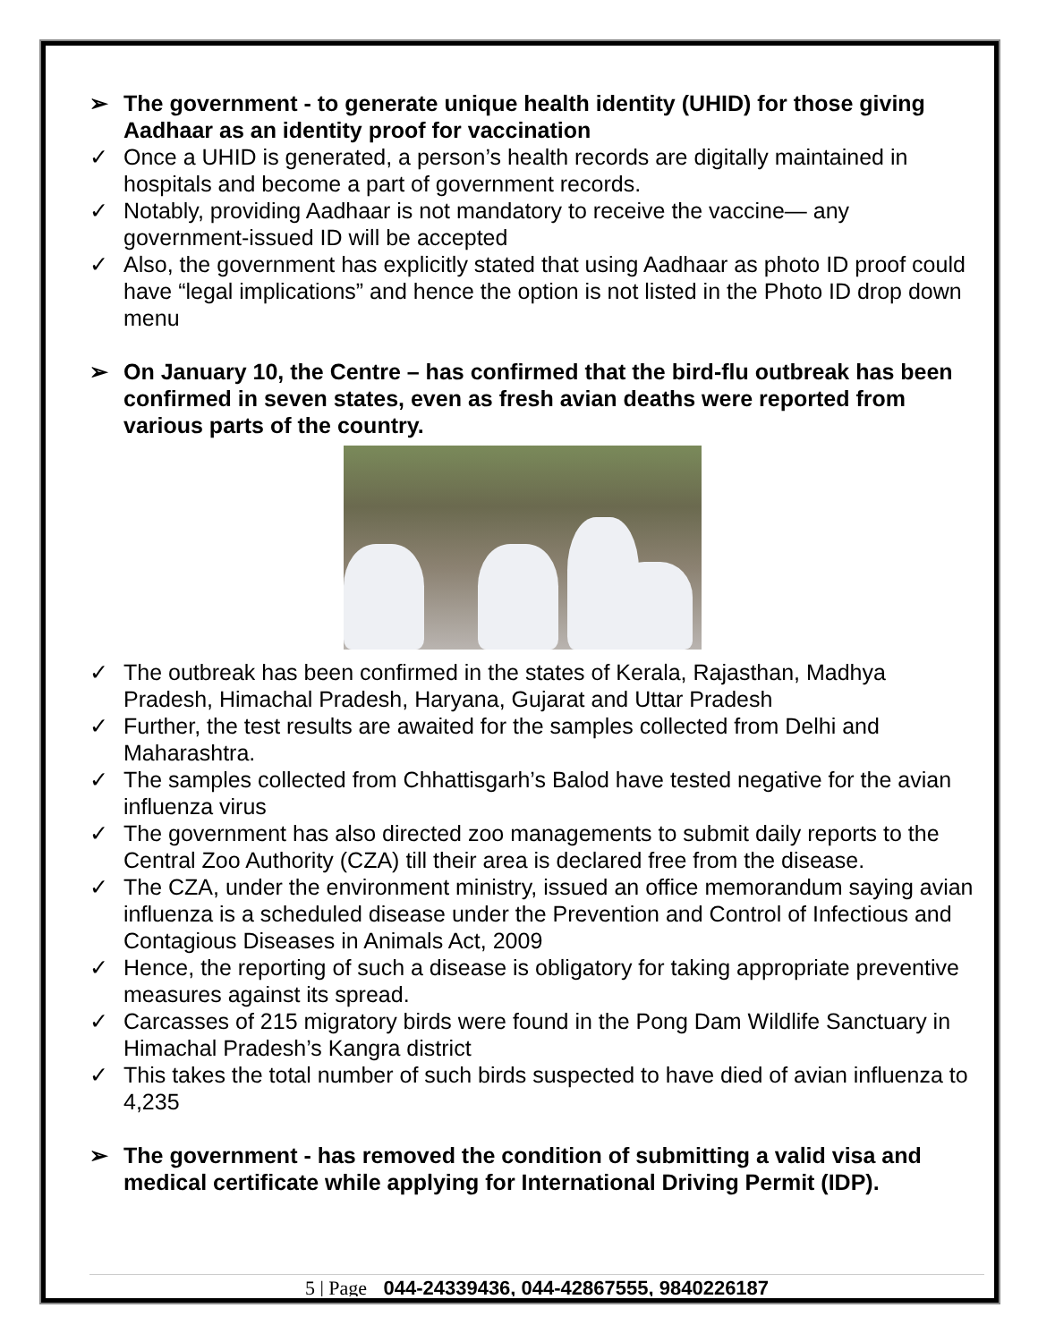➢ The government - to generate unique health identity (UHID) for those giving Aadhaar as an identity proof for vaccination
✓ Once a UHID is generated, a person’s health records are digitally maintained in hospitals and become a part of government records.
✓ Notably, providing Aadhaar is not mandatory to receive the vaccine— any government-issued ID will be accepted
✓ Also, the government has explicitly stated that using Aadhaar as photo ID proof could have “legal implications” and hence the option is not listed in the Photo ID drop down menu
➢ On January 10, the Centre – has confirmed that the bird-flu outbreak has been confirmed in seven states, even as fresh avian deaths were reported from various parts of the country.
✓ The outbreak has been confirmed in the states of Kerala, Rajasthan, Madhya Pradesh, Himachal Pradesh, Haryana, Gujarat and Uttar Pradesh
✓ Further, the test results are awaited for the samples collected from Delhi and Maharashtra.
✓ The samples collected from Chhattisgarh’s Balod have tested negative for the avian influenza virus
✓ The government has also directed zoo managements to submit daily reports to the Central Zoo Authority (CZA) till their area is declared free from the disease.
✓ The CZA, under the environment ministry, issued an office memorandum saying avian influenza is a scheduled disease under the Prevention and Control of Infectious and Contagious Diseases in Animals Act, 2009
✓ Hence, the reporting of such a disease is obligatory for taking appropriate preventive measures against its spread.
✓ Carcasses of 215 migratory birds were found in the Pong Dam Wildlife Sanctuary in Himachal Pradesh’s Kangra district
✓ This takes the total number of such birds suspected to have died of avian influenza to 4,235
➢ The government - has removed the condition of submitting a valid visa and medical certificate while applying for International Driving Permit (IDP).
5 | Page 044-24339436, 044-42867555, 9840226187